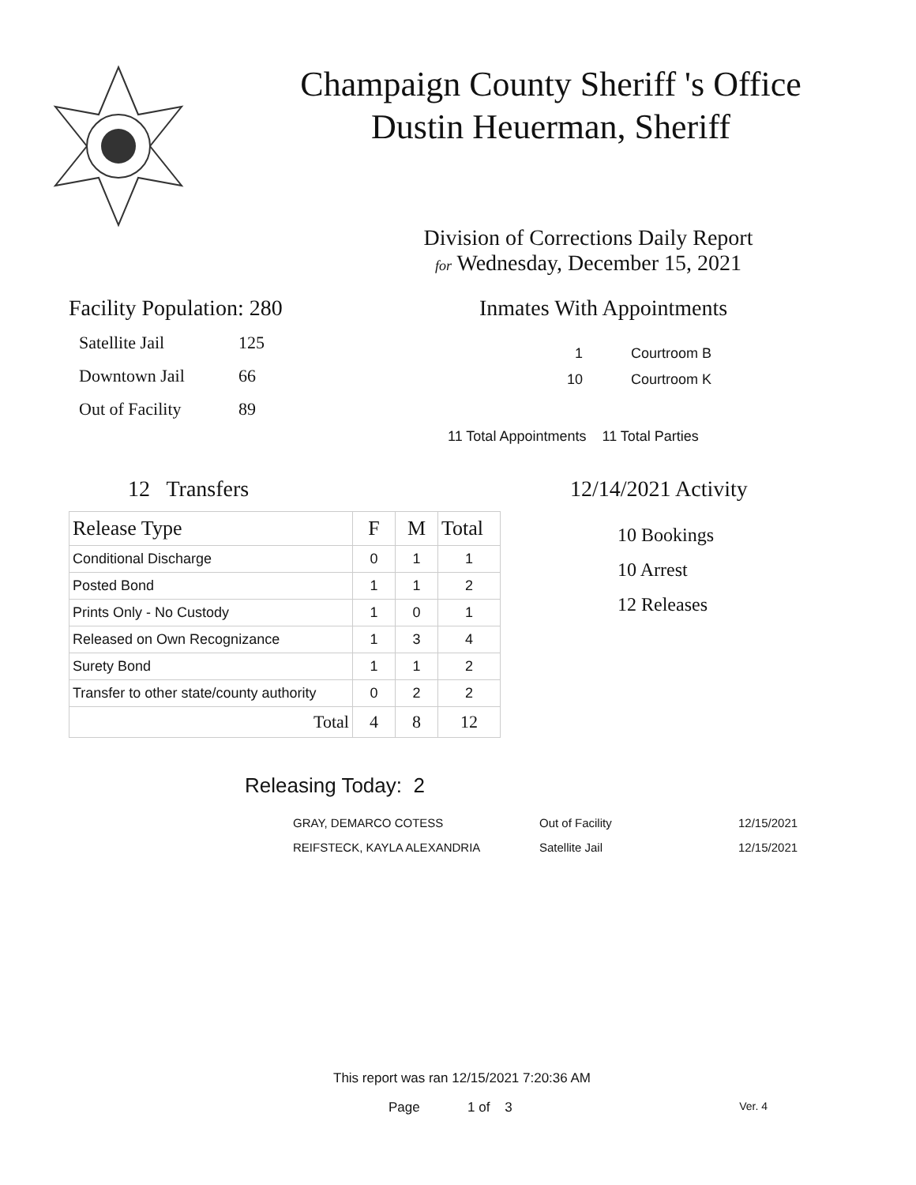Champaign County Sheriff 's Office
Dustin Heuerman, Sheriff
Division of Corrections Daily Report
for Wednesday, December 15, 2021
Facility Population: 280
| Satellite Jail | 125 |
| Downtown Jail | 66 |
| Out of Facility | 89 |
Inmates With Appointments
| 1 | Courtroom B |
| 10 | Courtroom K |
11 Total Appointments 11 Total Parties
12 Transfers
| Release Type | F | M | Total |
| --- | --- | --- | --- |
| Conditional Discharge | 0 | 1 | 1 |
| Posted Bond | 1 | 1 | 2 |
| Prints Only - No Custody | 1 | 0 | 1 |
| Released on Own Recognizance | 1 | 3 | 4 |
| Surety Bond | 1 | 1 | 2 |
| Transfer to other state/county authority | 0 | 2 | 2 |
| Total | 4 | 8 | 12 |
12/14/2021 Activity
10 Bookings
10 Arrest
12 Releases
Releasing Today: 2
| GRAY, DEMARCO COTESS | Out of Facility | 12/15/2021 |
| REIFSTECK, KAYLA ALEXANDRIA | Satellite Jail | 12/15/2021 |
This report was ran 12/15/2021 7:20:36 AM
Page 1 of 3 Ver. 4